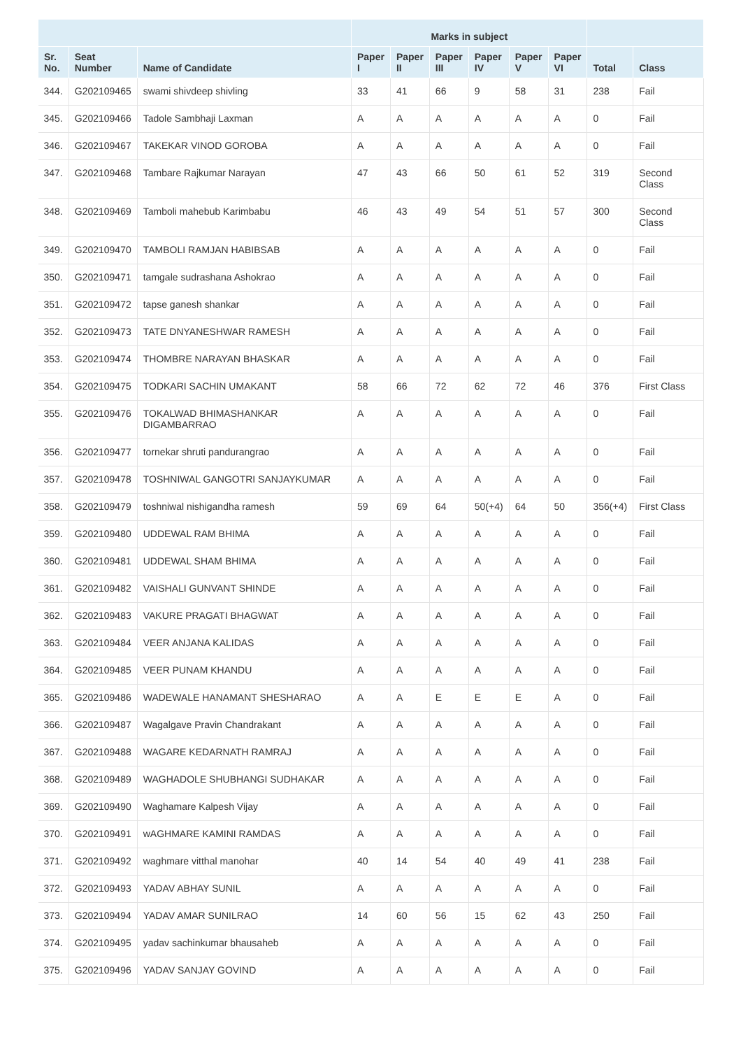| | | | Marks in subject | | | | | | | |
| --- | --- | --- | --- | --- | --- | --- | --- | --- | --- | --- |
| Sr. No. | Seat Number | Name of Candidate | Paper I | Paper II | Paper III | Paper IV | Paper V | Paper VI | Total | Class |
| 344. | G202109465 | swami shivdeep shivling | 33 | 41 | 66 | 9 | 58 | 31 | 238 | Fail |
| 345. | G202109466 | Tadole Sambhaji Laxman | A | A | A | A | A | A | 0 | Fail |
| 346. | G202109467 | TAKEKAR VINOD GOROBA | A | A | A | A | A | A | 0 | Fail |
| 347. | G202109468 | Tambare Rajkumar Narayan | 47 | 43 | 66 | 50 | 61 | 52 | 319 | Second Class |
| 348. | G202109469 | Tamboli mahebub Karimbabu | 46 | 43 | 49 | 54 | 51 | 57 | 300 | Second Class |
| 349. | G202109470 | TAMBOLI RAMJAN HABIBSAB | A | A | A | A | A | A | 0 | Fail |
| 350. | G202109471 | tamgale sudrashana Ashokrao | A | A | A | A | A | A | 0 | Fail |
| 351. | G202109472 | tapse ganesh shankar | A | A | A | A | A | A | 0 | Fail |
| 352. | G202109473 | TATE DNYANESHWAR RAMESH | A | A | A | A | A | A | 0 | Fail |
| 353. | G202109474 | THOMBRE NARAYAN BHASKAR | A | A | A | A | A | A | 0 | Fail |
| 354. | G202109475 | TODKARI SACHIN UMAKANT | 58 | 66 | 72 | 62 | 72 | 46 | 376 | First Class |
| 355. | G202109476 | TOKALWAD BHIMASHANKAR DIGAMBARRAO | A | A | A | A | A | A | 0 | Fail |
| 356. | G202109477 | tornekar shruti pandurangrao | A | A | A | A | A | A | 0 | Fail |
| 357. | G202109478 | TOSHNIWAL GANGOTRI SANJAYKUMAR | A | A | A | A | A | A | 0 | Fail |
| 358. | G202109479 | toshniwal nishigandha ramesh | 59 | 69 | 64 | 50(+4) | 64 | 50 | 356(+4) | First Class |
| 359. | G202109480 | UDDEWAL RAM BHIMA | A | A | A | A | A | A | 0 | Fail |
| 360. | G202109481 | UDDEWAL SHAM BHIMA | A | A | A | A | A | A | 0 | Fail |
| 361. | G202109482 | VAISHALI GUNVANT SHINDE | A | A | A | A | A | A | 0 | Fail |
| 362. | G202109483 | VAKURE PRAGATI BHAGWAT | A | A | A | A | A | A | 0 | Fail |
| 363. | G202109484 | VEER ANJANA KALIDAS | A | A | A | A | A | A | 0 | Fail |
| 364. | G202109485 | VEER PUNAM KHANDU | A | A | A | A | A | A | 0 | Fail |
| 365. | G202109486 | WADEWALE HANAMANT SHESHARAO | A | A | E | E | E | A | 0 | Fail |
| 366. | G202109487 | Wagalgave Pravin Chandrakant | A | A | A | A | A | A | 0 | Fail |
| 367. | G202109488 | WAGARE KEDARNATH RAMRAJ | A | A | A | A | A | A | 0 | Fail |
| 368. | G202109489 | WAGHADOLE SHUBHANGI SUDHAKAR | A | A | A | A | A | A | 0 | Fail |
| 369. | G202109490 | Waghamare Kalpesh Vijay | A | A | A | A | A | A | 0 | Fail |
| 370. | G202109491 | wAGHMARE KAMINI RAMDAS | A | A | A | A | A | A | 0 | Fail |
| 371. | G202109492 | waghmare vitthal manohar | 40 | 14 | 54 | 40 | 49 | 41 | 238 | Fail |
| 372. | G202109493 | YADAV ABHAY SUNIL | A | A | A | A | A | A | 0 | Fail |
| 373. | G202109494 | YADAV AMAR SUNILRAO | 14 | 60 | 56 | 15 | 62 | 43 | 250 | Fail |
| 374. | G202109495 | yadav sachinkumar bhausaheb | A | A | A | A | A | A | 0 | Fail |
| 375. | G202109496 | YADAV SANJAY GOVIND | A | A | A | A | A | A | 0 | Fail |